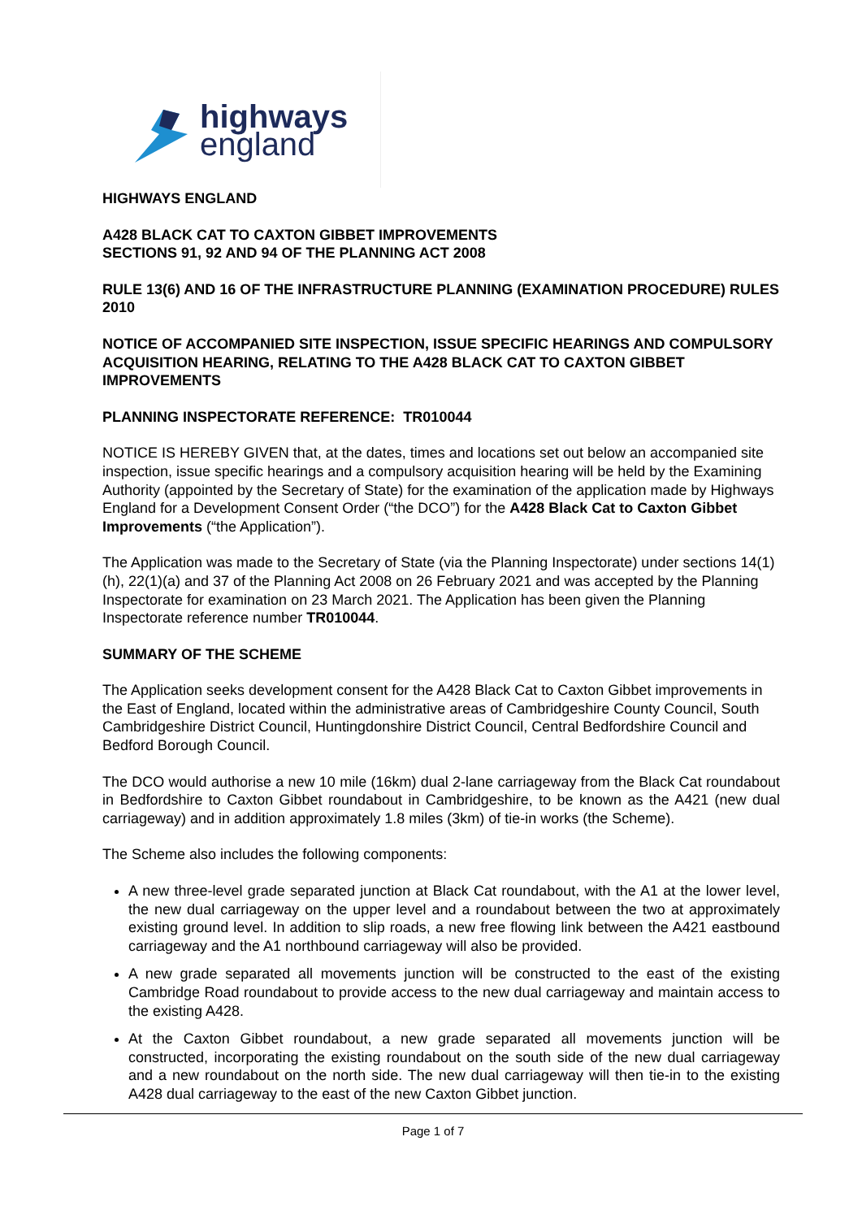highways
england
HIGHWAYS ENGLAND
A428 BLACK CAT TO CAXTON GIBBET IMPROVEMENTS
SECTIONS 91, 92 AND 94 OF THE PLANNING ACT 2008
RULE 13(6) AND 16 OF THE INFRASTRUCTURE PLANNING (EXAMINATION PROCEDURE) RULES 2010
NOTICE OF ACCOMPANIED SITE INSPECTION, ISSUE SPECIFIC HEARINGS AND COMPULSORY ACQUISITION HEARING, RELATING TO THE A428 BLACK CAT TO CAXTON GIBBET IMPROVEMENTS
PLANNING INSPECTORATE REFERENCE: TR010044
NOTICE IS HEREBY GIVEN that, at the dates, times and locations set out below an accompanied site inspection, issue specific hearings and a compulsory acquisition hearing will be held by the Examining Authority (appointed by the Secretary of State) for the examination of the application made by Highways England for a Development Consent Order (“the DCO”) for the A428 Black Cat to Caxton Gibbet Improvements (“the Application”).
The Application was made to the Secretary of State (via the Planning Inspectorate) under sections 14(1)(h), 22(1)(a) and 37 of the Planning Act 2008 on 26 February 2021 and was accepted by the Planning Inspectorate for examination on 23 March 2021. The Application has been given the Planning Inspectorate reference number TR010044.
SUMMARY OF THE SCHEME
The Application seeks development consent for the A428 Black Cat to Caxton Gibbet improvements in the East of England, located within the administrative areas of Cambridgeshire County Council, South Cambridgeshire District Council, Huntingdonshire District Council, Central Bedfordshire Council and Bedford Borough Council.
The DCO would authorise a new 10 mile (16km) dual 2-lane carriageway from the Black Cat roundabout in Bedfordshire to Caxton Gibbet roundabout in Cambridgeshire, to be known as the A421 (new dual carriageway) and in addition approximately 1.8 miles (3km) of tie-in works (the Scheme).
The Scheme also includes the following components:
A new three-level grade separated junction at Black Cat roundabout, with the A1 at the lower level, the new dual carriageway on the upper level and a roundabout between the two at approximately existing ground level. In addition to slip roads, a new free flowing link between the A421 eastbound carriageway and the A1 northbound carriageway will also be provided.
A new grade separated all movements junction will be constructed to the east of the existing Cambridge Road roundabout to provide access to the new dual carriageway and maintain access to the existing A428.
At the Caxton Gibbet roundabout, a new grade separated all movements junction will be constructed, incorporating the existing roundabout on the south side of the new dual carriageway and a new roundabout on the north side. The new dual carriageway will then tie-in to the existing A428 dual carriageway to the east of the new Caxton Gibbet junction.
Page 1 of 7